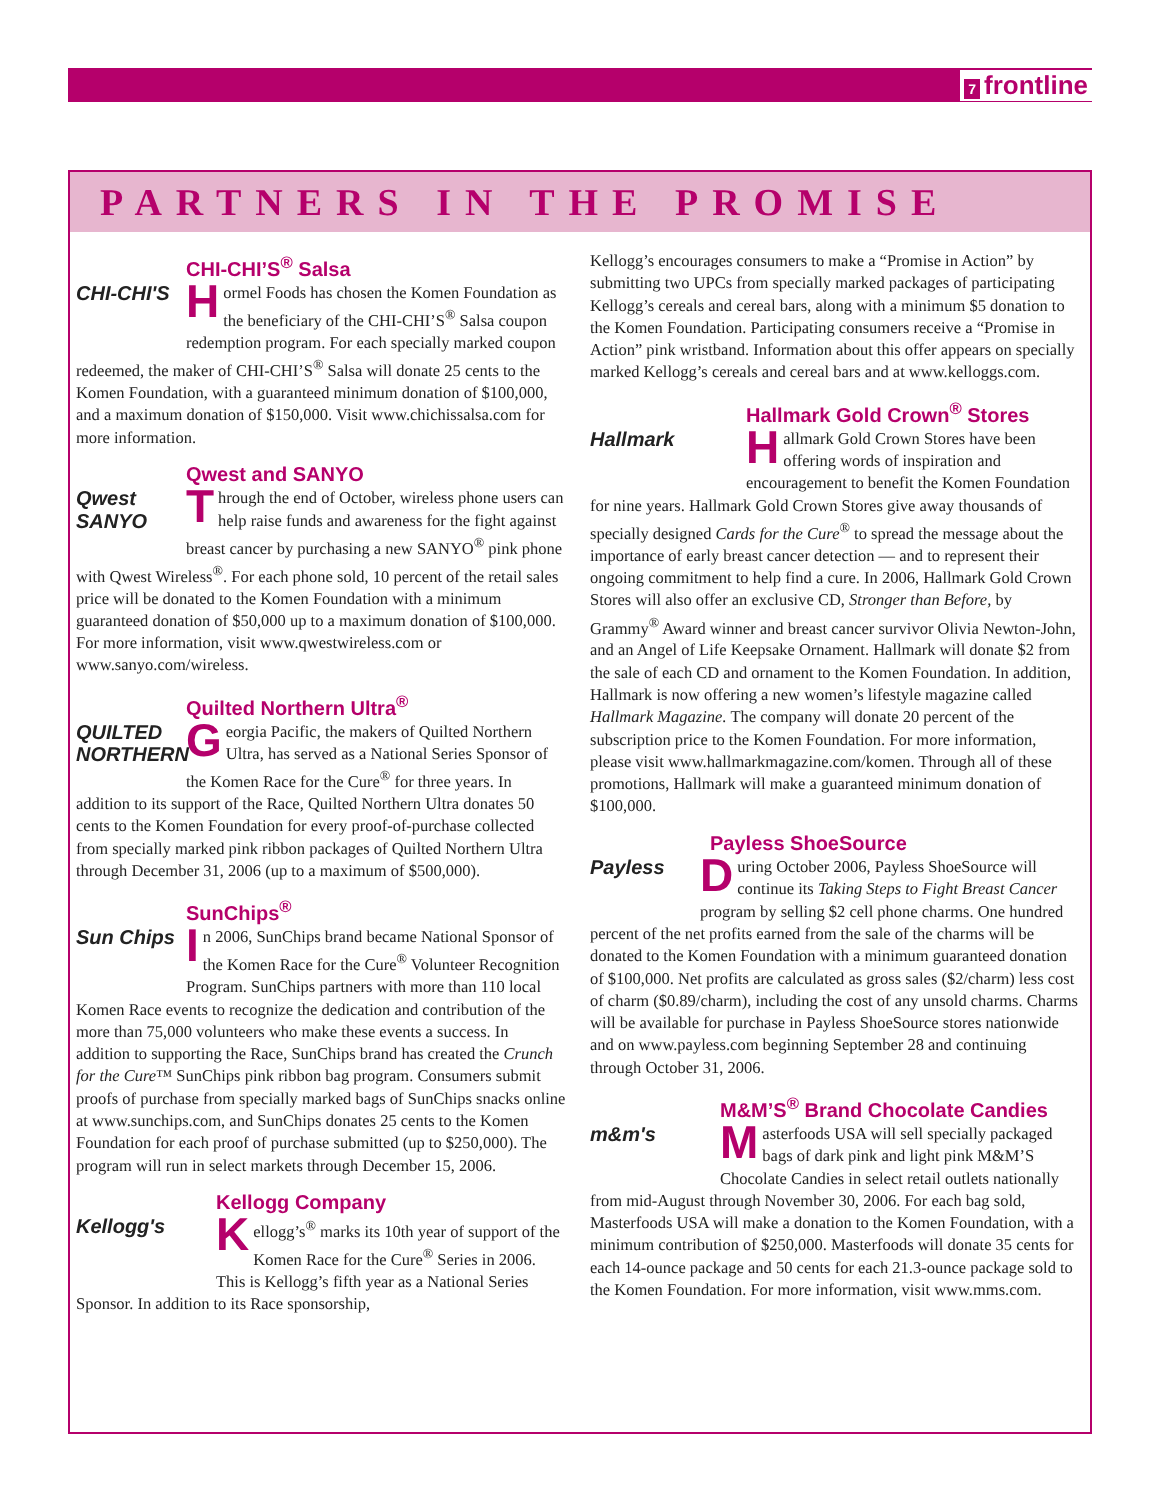7 frontline
PARTNERS IN THE PROMISE
CHI-CHI’S<sup>®</sup> Salsa
CHI-CHI'S
Hormel Foods has chosen the Komen Foundation as the beneficiary of the CHI-CHI’S<sup>®</sup> Salsa coupon redemption program. For each specially marked coupon redeemed, the maker of CHI-CHI’S<sup>®</sup> Salsa will donate 25 cents to the Komen Foundation, with a guaranteed minimum donation of $100,000, and a maximum donation of $150,000. Visit www.chichissalsa.com for more information.
Qwest and SANYO
Qwest
SANYO
Through the end of October, wireless phone users can help raise funds and awareness for the fight against breast cancer by purchasing a new SANYO<sup>®</sup> pink phone with Qwest Wireless<sup>®</sup>. For each phone sold, 10 percent of the retail sales price will be donated to the Komen Foundation with a minimum guaranteed donation of $50,000 up to a maximum donation of $100,000. For more information, visit www.qwestwireless.com or www.sanyo.com/wireless.
Quilted Northern Ultra<sup>®</sup>
QUILTED NORTHERN
Georgia Pacific, the makers of Quilted Northern Ultra, has served as a National Series Sponsor of the Komen Race for the Cure<sup>®</sup> for three years. In addition to its support of the Race, Quilted Northern Ultra donates 50 cents to the Komen Foundation for every proof-of-purchase collected from specially marked pink ribbon packages of Quilted Northern Ultra through December 31, 2006 (up to a maximum of $500,000).
SunChips<sup>®</sup>
Sun Chips
In 2006, SunChips brand became National Sponsor of the Komen Race for the Cure<sup>®</sup> Volunteer Recognition Program. SunChips partners with more than 110 local Komen Race events to recognize the dedication and contribution of the more than 75,000 volunteers who make these events a success. In addition to supporting the Race, SunChips brand has created the Crunch for the Cure™ SunChips pink ribbon bag program. Consumers submit proofs of purchase from specially marked bags of SunChips snacks online at www.sunchips.com, and SunChips donates 25 cents to the Komen Foundation for each proof of purchase submitted (up to $250,000). The program will run in select markets through December 15, 2006.
Kellogg Company
Kellogg's
Kellogg’s<sup>®</sup> marks its 10th year of support of the Komen Race for the Cure<sup>®</sup> Series in 2006. This is Kellogg’s fifth year as a National Series Sponsor. In addition to its Race sponsorship,
Kellogg’s encourages consumers to make a “Promise in Action” by submitting two UPCs from specially marked packages of participating Kellogg’s cereals and cereal bars, along with a minimum $5 donation to the Komen Foundation. Participating consumers receive a “Promise in Action” pink wristband. Information about this offer appears on specially marked Kellogg’s cereals and cereal bars and at www.kelloggs.com.
Hallmark Gold Crown<sup>®</sup> Stores
Hallmark
Hallmark Gold Crown Stores have been offering words of inspiration and encouragement to benefit the Komen Foundation for nine years. Hallmark Gold Crown Stores give away thousands of specially designed Cards for the Cure<sup>®</sup> to spread the message about the importance of early breast cancer detection — and to represent their ongoing commitment to help find a cure. In 2006, Hallmark Gold Crown Stores will also offer an exclusive CD, Stronger than Before, by Grammy<sup>®</sup> Award winner and breast cancer survivor Olivia Newton-John, and an Angel of Life Keepsake Ornament. Hallmark will donate $2 from the sale of each CD and ornament to the Komen Foundation. In addition, Hallmark is now offering a new women’s lifestyle magazine called Hallmark Magazine. The company will donate 20 percent of the subscription price to the Komen Foundation. For more information, please visit www.hallmarkmagazine.com/komen. Through all of these promotions, Hallmark will make a guaranteed minimum donation of $100,000.
Payless ShoeSource
Payless
During October 2006, Payless ShoeSource will continue its Taking Steps to Fight Breast Cancer program by selling $2 cell phone charms. One hundred percent of the net profits earned from the sale of the charms will be donated to the Komen Foundation with a minimum guaranteed donation of $100,000. Net profits are calculated as gross sales ($2/charm) less cost of charm ($0.89/charm), including the cost of any unsold charms. Charms will be available for purchase in Payless ShoeSource stores nationwide and on www.payless.com beginning September 28 and continuing through October 31, 2006.
M&M’S<sup>®</sup> Brand Chocolate Candies
m&m's
Masterfoods USA will sell specially packaged bags of dark pink and light pink M&M’S Chocolate Candies in select retail outlets nationally from mid-August through November 30, 2006. For each bag sold, Masterfoods USA will make a donation to the Komen Foundation, with a minimum contribution of $250,000. Masterfoods will donate 35 cents for each 14-ounce package and 50 cents for each 21.3-ounce package sold to the Komen Foundation. For more information, visit www.mms.com.